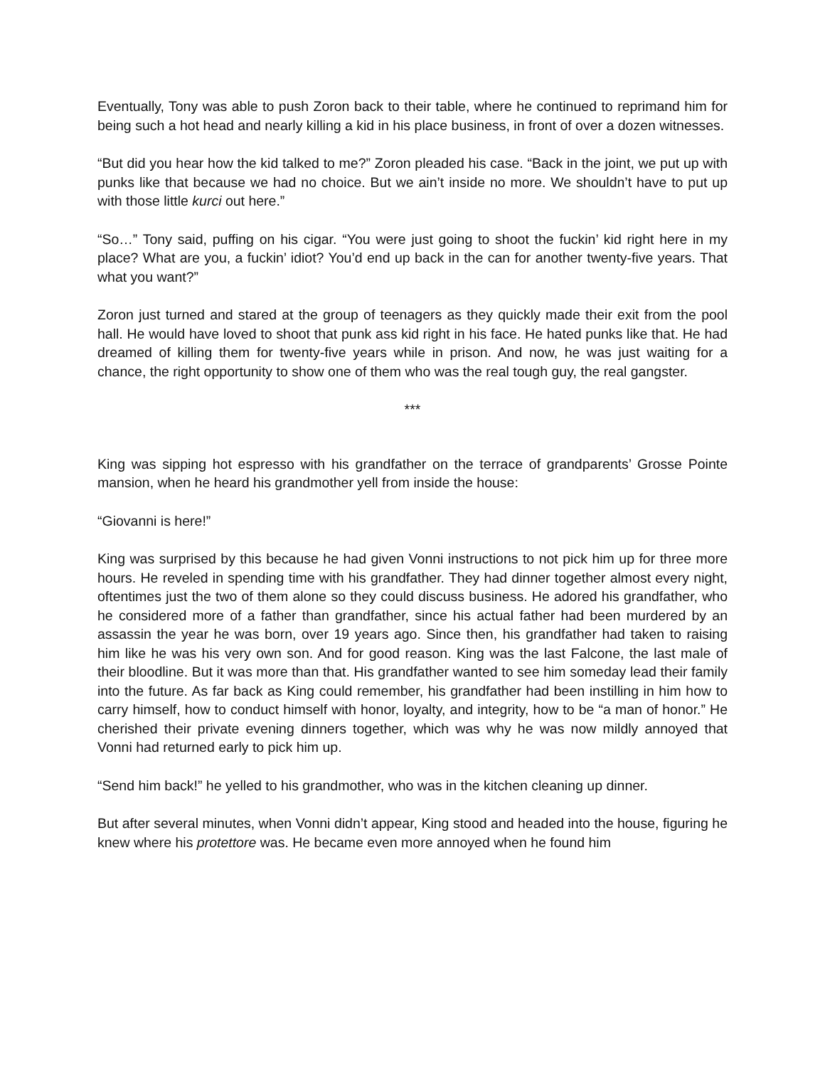Eventually, Tony was able to push Zoron back to their table, where he continued to reprimand him for being such a hot head and nearly killing a kid in his place business, in front of over a dozen witnesses.
“But did you hear how the kid talked to me?” Zoron pleaded his case. “Back in the joint, we put up with punks like that because we had no choice. But we ain’t inside no more. We shouldn’t have to put up with those little kurci out here.”
“So…” Tony said, puffing on his cigar. “You were just going to shoot the fuckin’ kid right here in my place? What are you, a fuckin’ idiot? You’d end up back in the can for another twenty-five years. That what you want?”
Zoron just turned and stared at the group of teenagers as they quickly made their exit from the pool hall. He would have loved to shoot that punk ass kid right in his face. He hated punks like that. He had dreamed of killing them for twenty-five years while in prison. And now, he was just waiting for a chance, the right opportunity to show one of them who was the real tough guy, the real gangster.
***
King was sipping hot espresso with his grandfather on the terrace of grandparents’ Grosse Pointe mansion, when he heard his grandmother yell from inside the house:
“Giovanni is here!”
King was surprised by this because he had given Vonni instructions to not pick him up for three more hours. He reveled in spending time with his grandfather. They had dinner together almost every night, oftentimes just the two of them alone so they could discuss business. He adored his grandfather, who he considered more of a father than grandfather, since his actual father had been murdered by an assassin the year he was born, over 19 years ago. Since then, his grandfather had taken to raising him like he was his very own son. And for good reason. King was the last Falcone, the last male of their bloodline. But it was more than that. His grandfather wanted to see him someday lead their family into the future. As far back as King could remember, his grandfather had been instilling in him how to carry himself, how to conduct himself with honor, loyalty, and integrity, how to be “a man of honor.” He cherished their private evening dinners together, which was why he was now mildly annoyed that Vonni had returned early to pick him up.
“Send him back!” he yelled to his grandmother, who was in the kitchen cleaning up dinner.
But after several minutes, when Vonni didn’t appear, King stood and headed into the house, figuring he knew where his protettore was. He became even more annoyed when he found him